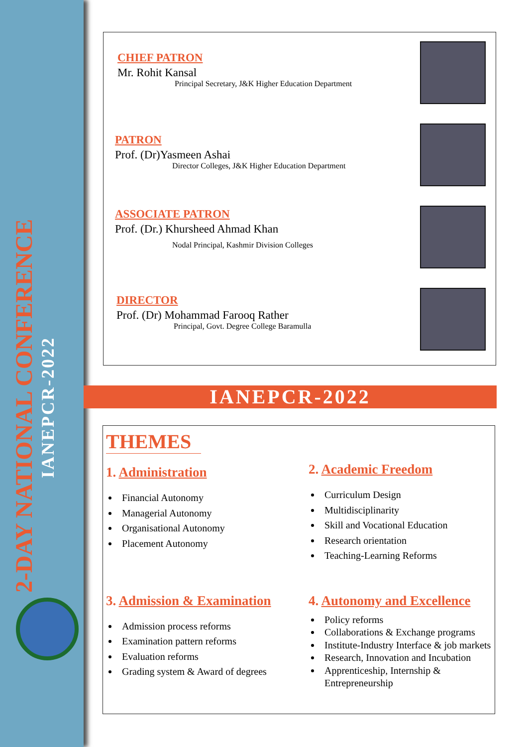2-DAY NATIONAL CONFERENCE
IANEPCR-2022
CHIEF PATRON
Mr. Rohit Kansal
Principal Secretary, J&K Higher Education Department
PATRON
Prof. (Dr)Yasmeen Ashai
Director Colleges, J&K Higher Education Department
ASSOCIATE PATRON
Prof. (Dr.) Khursheed Ahmad Khan
Nodal Principal, Kashmir Division Colleges
DIRECTOR
Prof. (Dr) Mohammad Farooq Rather
Principal, Govt. Degree College Baramulla
IANEPCR-2022
THEMES
1. Administration
Financial Autonomy
Managerial Autonomy
Organisational Autonomy
Placement Autonomy
2. Academic Freedom
Curriculum Design
Multidisciplinarity
Skill and Vocational Education
Research orientation
Teaching-Learning Reforms
3. Admission & Examination
Admission process reforms
Examination pattern reforms
Evaluation reforms
Grading system & Award of degrees
4. Autonomy and Excellence
Policy reforms
Collaborations & Exchange programs
Institute-Industry Interface & job markets
Research, Innovation and Incubation
Apprenticeship, Internship & Entrepreneurship